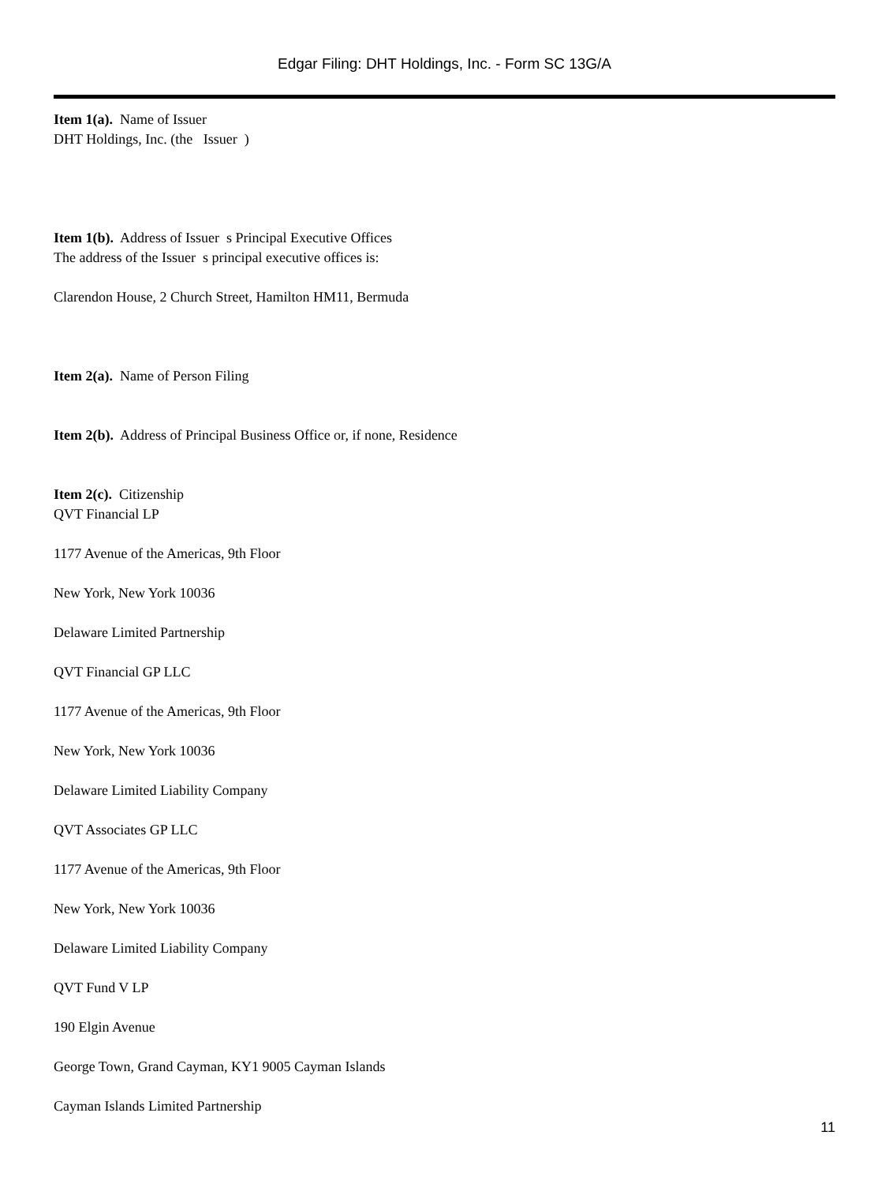Edgar Filing: DHT Holdings, Inc. - Form SC 13G/A
Item 1(a). Name of Issuer
DHT Holdings, Inc. (the Issuer )
Item 1(b). Address of Issuer s Principal Executive Offices
The address of the Issuer s principal executive offices is:
Clarendon House, 2 Church Street, Hamilton HM11, Bermuda
Item 2(a). Name of Person Filing
Item 2(b). Address of Principal Business Office or, if none, Residence
Item 2(c). Citizenship
QVT Financial LP
1177 Avenue of the Americas, 9th Floor
New York, New York 10036
Delaware Limited Partnership
QVT Financial GP LLC
1177 Avenue of the Americas, 9th Floor
New York, New York 10036
Delaware Limited Liability Company
QVT Associates GP LLC
1177 Avenue of the Americas, 9th Floor
New York, New York 10036
Delaware Limited Liability Company
QVT Fund V LP
190 Elgin Avenue
George Town, Grand Cayman, KY1 9005 Cayman Islands
Cayman Islands Limited Partnership
11